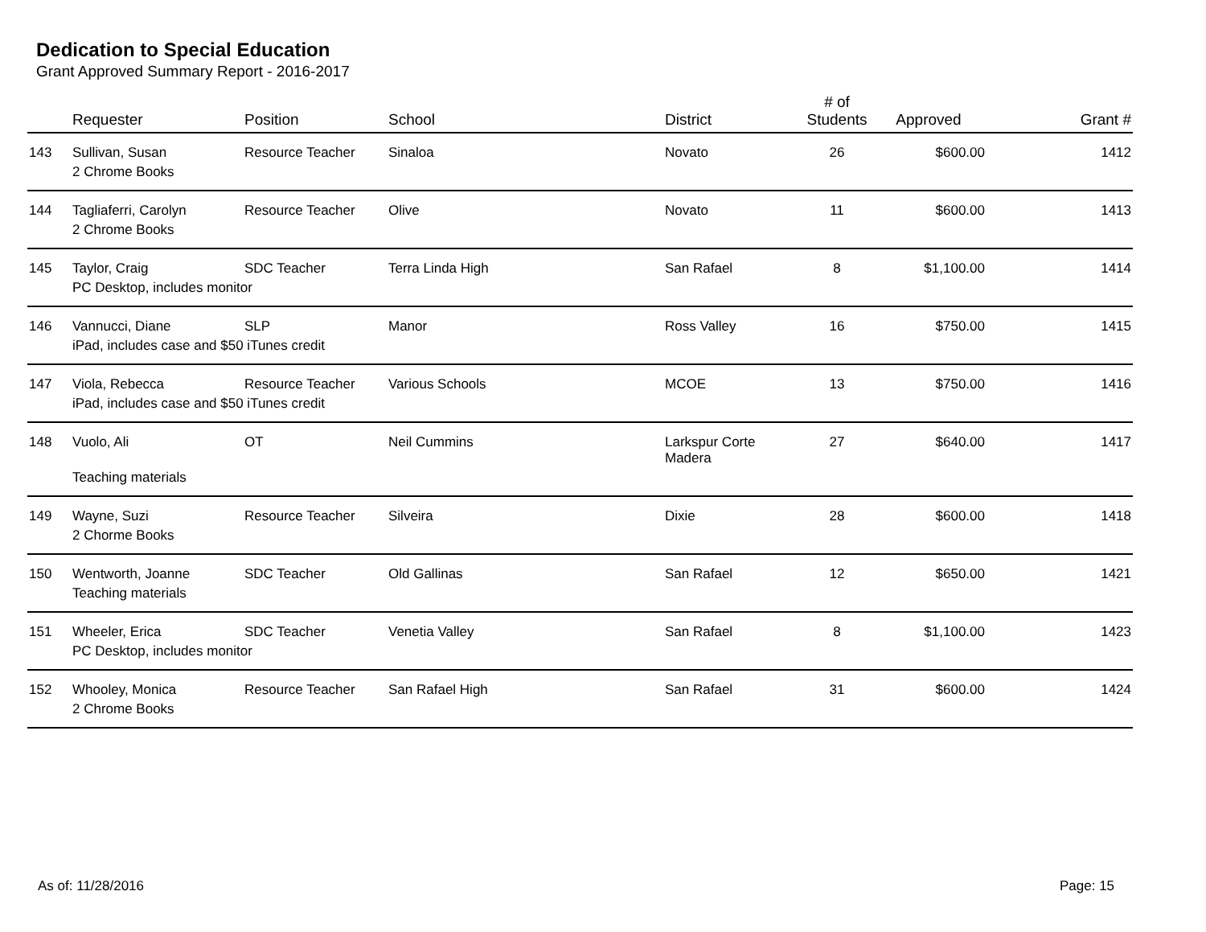Dedication to Special Education
Grant Approved Summary Report - 2016-2017
| | Requester | Position | School | District | # of Students | Approved | Grant # |
| --- | --- | --- | --- | --- | --- | --- | --- |
| 143 | Sullivan, Susan | Resource Teacher | Sinaloa | Novato | 26 | $600.00 | 1412 |
| | 2 Chrome Books | | | | | | |
| 144 | Tagliaferri, Carolyn | Resource Teacher | Olive | Novato | 11 | $600.00 | 1413 |
| | 2 Chrome Books | | | | | | |
| 145 | Taylor, Craig | SDC Teacher | Terra Linda High | San Rafael | 8 | $1,100.00 | 1414 |
| | PC Desktop, includes monitor | | | | | | |
| 146 | Vannucci, Diane | SLP | Manor | Ross Valley | 16 | $750.00 | 1415 |
| | iPad, includes case and $50 iTunes credit | | | | | | |
| 147 | Viola, Rebecca | Resource Teacher | Various Schools | MCOE | 13 | $750.00 | 1416 |
| | iPad, includes case and $50 iTunes credit | | | | | | |
| 148 | Vuolo, Ali | OT | Neil Cummins | Larkspur Corte Madera | 27 | $640.00 | 1417 |
| | Teaching materials | | | | | | |
| 149 | Wayne, Suzi | Resource Teacher | Silveira | Dixie | 28 | $600.00 | 1418 |
| | 2 Chorme Books | | | | | | |
| 150 | Wentworth, Joanne | SDC Teacher | Old Gallinas | San Rafael | 12 | $650.00 | 1421 |
| | Teaching materials | | | | | | |
| 151 | Wheeler, Erica | SDC Teacher | Venetia Valley | San Rafael | 8 | $1,100.00 | 1423 |
| | PC Desktop, includes monitor | | | | | | |
| 152 | Whooley, Monica | Resource Teacher | San Rafael High | San Rafael | 31 | $600.00 | 1424 |
| | 2 Chrome Books | | | | | | |
As of: 11/28/2016 Page: 15